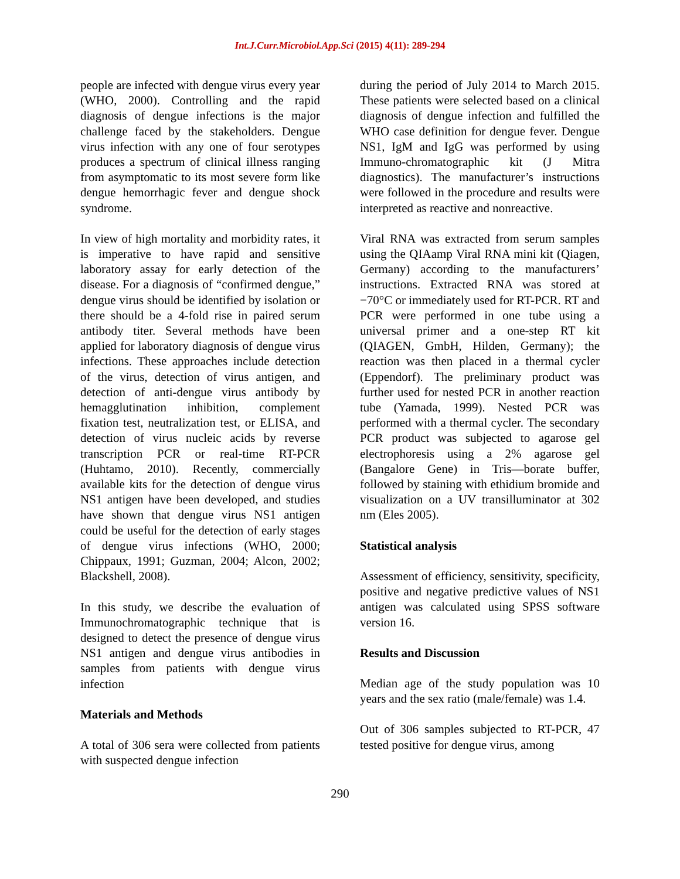Int.J.Curr.Microbiol.App.Sci (2015) 4(11): 289-294
people are infected with dengue virus every year (WHO, 2000). Controlling and the rapid diagnosis of dengue infections is the major challenge faced by the stakeholders. Dengue virus infection with any one of four serotypes produces a spectrum of clinical illness ranging from asymptomatic to its most severe form like dengue hemorrhagic fever and dengue shock syndrome.
In view of high mortality and morbidity rates, it is imperative to have rapid and sensitive laboratory assay for early detection of the disease. For a diagnosis of “confirmed dengue,” dengue virus should be identified by isolation or there should be a 4-fold rise in paired serum antibody titer. Several methods have been applied for laboratory diagnosis of dengue virus infections. These approaches include detection of the virus, detection of virus antigen, and detection of anti-dengue virus antibody by hemagglutination inhibition, complement fixation test, neutralization test, or ELISA, and detection of virus nucleic acids by reverse transcription PCR or real-time RT-PCR (Huhtamo, 2010). Recently, commercially available kits for the detection of dengue virus NS1 antigen have been developed, and studies have shown that dengue virus NS1 antigen could be useful for the detection of early stages of dengue virus infections (WHO, 2000; Chippaux, 1991; Guzman, 2004; Alcon, 2002; Blackshell, 2008).
In this study, we describe the evaluation of Immunochromatographic technique that is designed to detect the presence of dengue virus NS1 antigen and dengue virus antibodies in samples from patients with dengue virus infection
Materials and Methods
A total of 306 sera were collected from patients with suspected dengue infection
during the period of July 2014 to March 2015. These patients were selected based on a clinical diagnosis of dengue infection and fulfilled the WHO case definition for dengue fever. Dengue NS1, IgM and IgG was performed by using Immuno-chromatographic kit (J Mitra diagnostics). The manufacturer’s instructions were followed in the procedure and results were interpreted as reactive and nonreactive.
Viral RNA was extracted from serum samples using the QIAamp Viral RNA mini kit (Qiagen, Germany) according to the manufacturers’ instructions. Extracted RNA was stored at −70°C or immediately used for RT-PCR. RT and PCR were performed in one tube using a universal primer and a one-step RT kit (QIAGEN, GmbH, Hilden, Germany); the reaction was then placed in a thermal cycler (Eppendorf). The preliminary product was further used for nested PCR in another reaction tube (Yamada, 1999). Nested PCR was performed with a thermal cycler. The secondary PCR product was subjected to agarose gel electrophoresis using a 2% agarose gel (Bangalore Gene) in Tris—borate buffer, followed by staining with ethidium bromide and visualization on a UV transilluminator at 302 nm (Eles 2005).
Statistical analysis
Assessment of efficiency, sensitivity, specificity, positive and negative predictive values of NS1 antigen was calculated using SPSS software version 16.
Results and Discussion
Median age of the study population was 10 years and the sex ratio (male/female) was 1.4.
Out of 306 samples subjected to RT-PCR, 47 tested positive for dengue virus, among
290